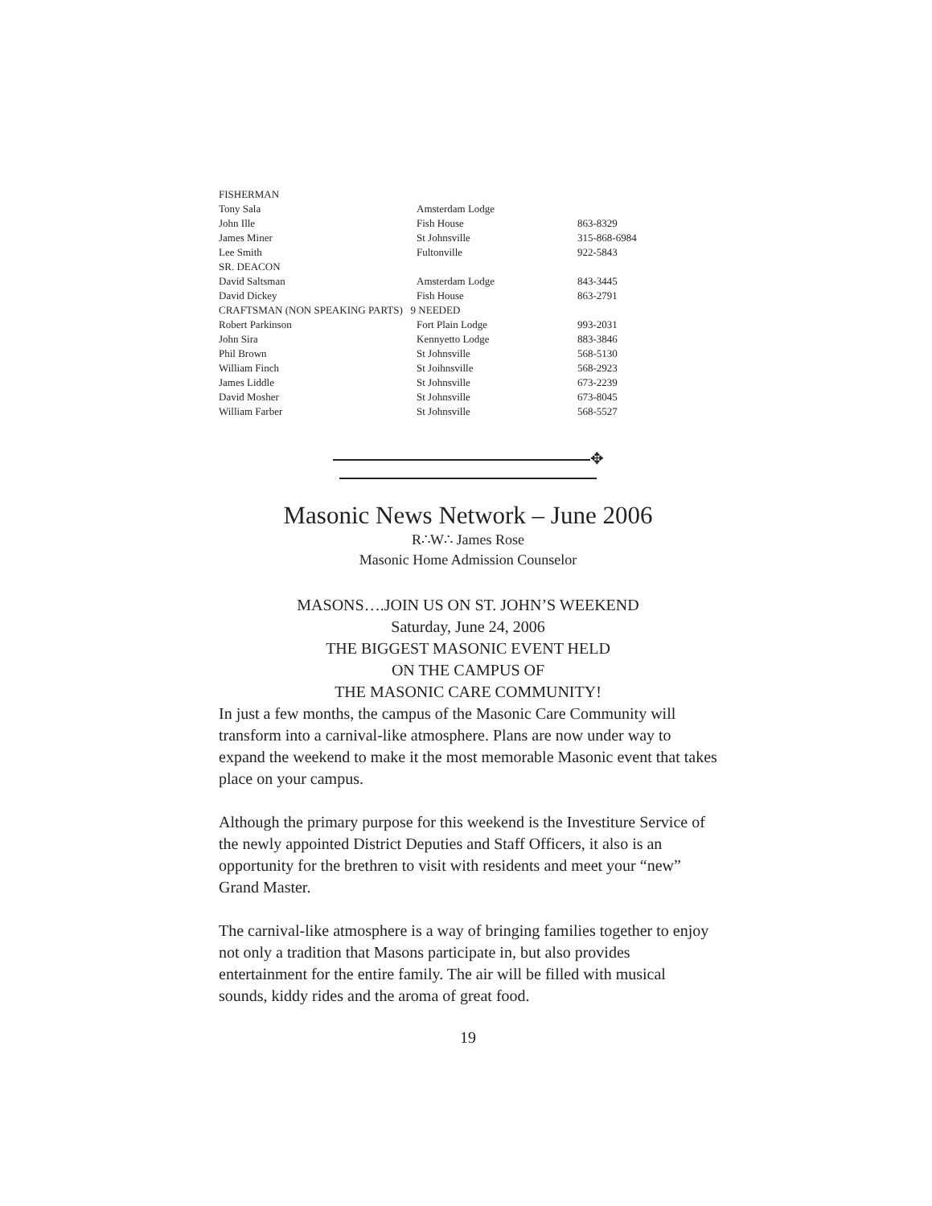| FISHERMAN | | |
| Tony Sala | Amsterdam Lodge | |
| John Ille | Fish House | 863-8329 |
| James Miner | St Johnsville | 315-868-6984 |
| Lee Smith | Fultonville | 922-5843 |
| SR. DEACON | | |
| David Saltsman | Amsterdam Lodge | 843-3445 |
| David Dickey | Fish House | 863-2791 |
| CRAFTSMAN (NON SPEAKING PARTS) 9 NEEDED | | |
| Robert Parkinson | Fort Plain Lodge | 993-2031 |
| John Sira | Kennyetto Lodge | 883-3846 |
| Phil Brown | St Johnsville | 568-5130 |
| William Finch | St Joihnsville | 568-2923 |
| James Liddle | St Johnsville | 673-2239 |
| David Mosher | St Johnsville | 673-8045 |
| William Farber | St Johnsville | 568-5527 |
✥
Masonic News Network – June 2006
R∴W∴ James Rose
Masonic Home Admission Counselor
MASONS….JOIN US ON ST. JOHN’S WEEKEND
Saturday, June 24, 2006
THE BIGGEST MASONIC EVENT HELD
ON THE CAMPUS OF
THE MASONIC CARE COMMUNITY!
In just a few months, the campus of the Masonic Care Community will transform into a carnival-like atmosphere. Plans are now under way to expand the weekend to make it the most memorable Masonic event that takes place on your campus.
Although the primary purpose for this weekend is the Investiture Service of the newly appointed District Deputies and Staff Officers, it also is an opportunity for the brethren to visit with residents and meet your “new” Grand Master.
The carnival-like atmosphere is a way of bringing families together to enjoy not only a tradition that Masons participate in, but also provides entertainment for the entire family. The air will be filled with musical sounds, kiddy rides and the aroma of great food.
19